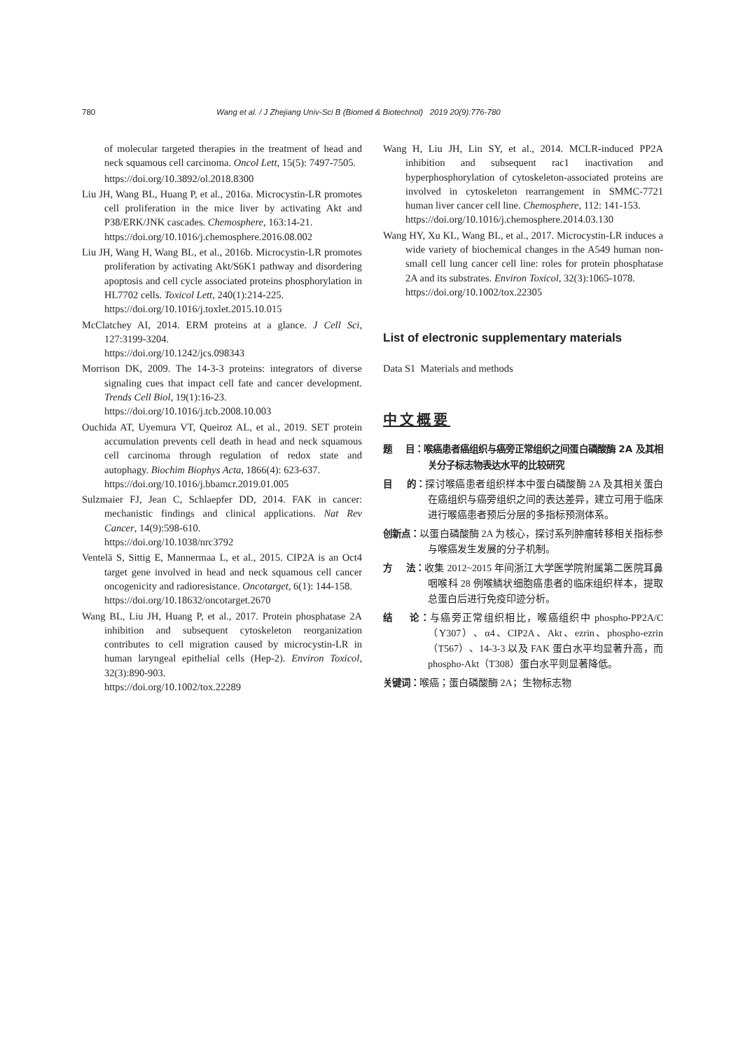780 Wang et al. / J Zhejiang Univ-Sci B (Biomed & Biotechnol) 2019 20(9):776-780
of molecular targeted therapies in the treatment of head and neck squamous cell carcinoma. Oncol Lett, 15(5): 7497-7505.
https://doi.org/10.3892/ol.2018.8300
Liu JH, Wang BL, Huang P, et al., 2016a. Microcystin-LR promotes cell proliferation in the mice liver by activating Akt and P38/ERK/JNK cascades. Chemosphere, 163:14-21.
https://doi.org/10.1016/j.chemosphere.2016.08.002
Liu JH, Wang H, Wang BL, et al., 2016b. Microcystin-LR promotes proliferation by activating Akt/S6K1 pathway and disordering apoptosis and cell cycle associated proteins phosphorylation in HL7702 cells. Toxicol Lett, 240(1):214-225.
https://doi.org/10.1016/j.toxlet.2015.10.015
McClatchey AI, 2014. ERM proteins at a glance. J Cell Sci, 127:3199-3204.
https://doi.org/10.1242/jcs.098343
Morrison DK, 2009. The 14-3-3 proteins: integrators of diverse signaling cues that impact cell fate and cancer development. Trends Cell Biol, 19(1):16-23.
https://doi.org/10.1016/j.tcb.2008.10.003
Ouchida AT, Uyemura VT, Queiroz AL, et al., 2019. SET protein accumulation prevents cell death in head and neck squamous cell carcinoma through regulation of redox state and autophagy. Biochim Biophys Acta, 1866(4): 623-637.
https://doi.org/10.1016/j.bbamcr.2019.01.005
Sulzmaier FJ, Jean C, Schlaepfer DD, 2014. FAK in cancer: mechanistic findings and clinical applications. Nat Rev Cancer, 14(9):598-610.
https://doi.org/10.1038/nrc3792
Ventelä S, Sittig E, Mannermaa L, et al., 2015. CIP2A is an Oct4 target gene involved in head and neck squamous cell cancer oncogenicity and radioresistance. Oncotarget, 6(1): 144-158.
https://doi.org/10.18632/oncotarget.2670
Wang BL, Liu JH, Huang P, et al., 2017. Protein phosphatase 2A inhibition and subsequent cytoskeleton reorganization contributes to cell migration caused by microcystin-LR in human laryngeal epithelial cells (Hep-2). Environ Toxicol, 32(3):890-903.
https://doi.org/10.1002/tox.22289
Wang H, Liu JH, Lin SY, et al., 2014. MCLR-induced PP2A inhibition and subsequent rac1 inactivation and hyperphosphorylation of cytoskeleton-associated proteins are involved in cytoskeleton rearrangement in SMMC-7721 human liver cancer cell line. Chemosphere, 112: 141-153.
https://doi.org/10.1016/j.chemosphere.2014.03.130
Wang HY, Xu KL, Wang BL, et al., 2017. Microcystin-LR induces a wide variety of biochemical changes in the A549 human non-small cell lung cancer cell line: roles for protein phosphatase 2A and its substrates. Environ Toxicol, 32(3):1065-1078.
https://doi.org/10.1002/tox.22305
List of electronic supplementary materials
Data S1 Materials and methods
中文概要
题 目：喉癌患者癌组织与癌旁正常组织之间蛋白磷酸酶 2A 及其相关分子标志物表达水平的比较研究
目 的：探讨喉癌患者组织样本中蛋白磷酸酶 2A 及其相关蛋白在癌组织与癌旁组织之间的表达差异，建立可用于临床进行喉癌患者预后分层的多指标预测体系。
创新点：以蛋白磷酸酶 2A 为核心，探讨系列肿瘤转移相关指标参与喉癌发生发展的分子机制。
方 法：收集 2012~2015 年间浙江大学医学院附属第二医院耳鼻咽喉科 28 例喉鳞状细胞癌患者的临床组织样本，提取总蛋白后进行免疫印迹分析。
结 论：与癌旁正常组织相比，喉癌组织中 phospho-PP2A/C（Y307）、α4、CIP2A、Akt、ezrin、phospho-ezrin（T567）、14-3-3 以及 FAK 蛋白水平均显著升高，而 phospho-Akt（T308）蛋白水平则显著降低。
关键词：喉癌；蛋白磷酸酶 2A；生物标志物